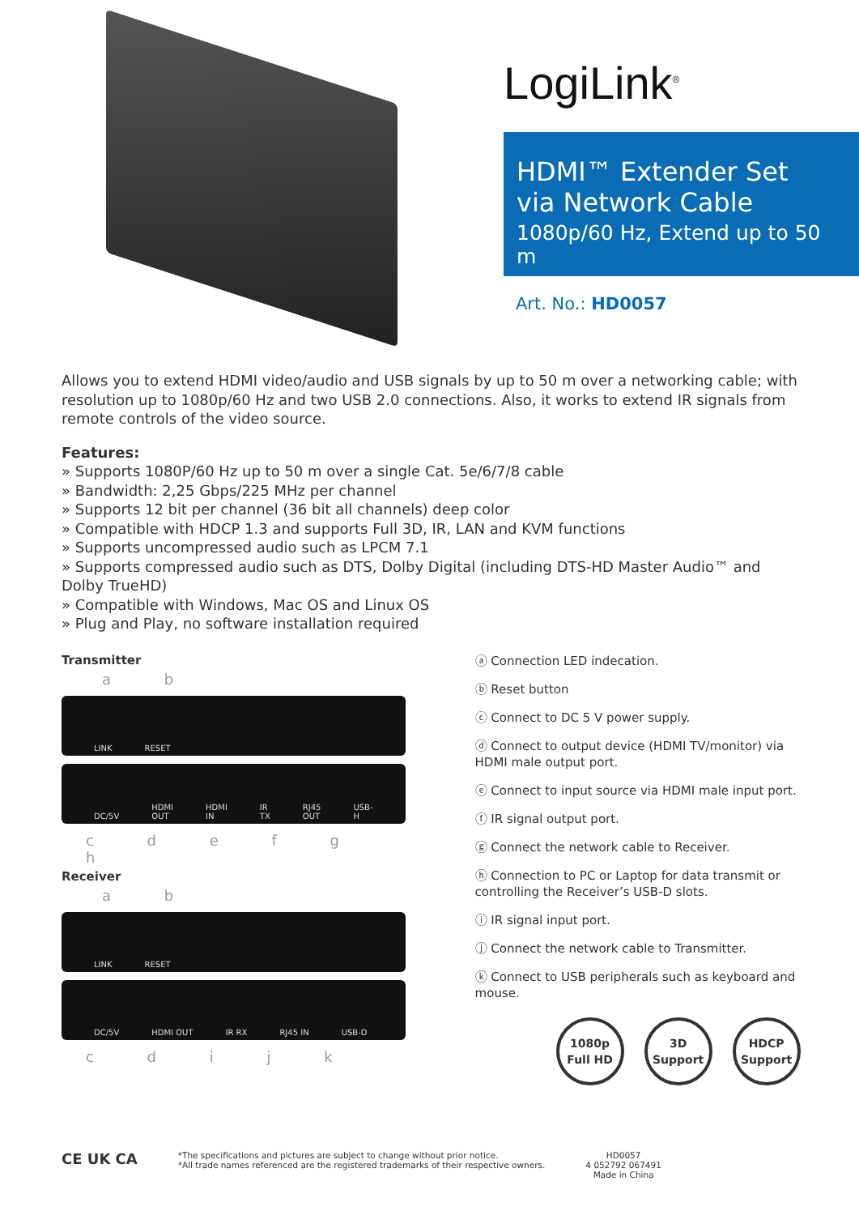LogiLink<sup>®</sup>
HDMI™ Extender Set
via Network Cable
1080p/60 Hz, Extend up to 50 m
Art. No.: HD0057
Allows you to extend HDMI video/audio and USB signals by up to 50 m over a networking cable; with resolution up to 1080p/60 Hz and two USB 2.0 connections. Also, it works to extend IR signals from remote controls of the video source.
Features:
» Supports 1080P/60 Hz up to 50 m over a single Cat. 5e/6/7/8 cable
» Bandwidth: 2,25 Gbps/225 MHz per channel
» Supports 12 bit per channel (36 bit all channels) deep color
» Compatible with HDCP 1.3 and supports Full 3D, IR, LAN and KVM functions
» Supports uncompressed audio such as LPCM 7.1
» Supports compressed audio such as DTS, Dolby Digital (including DTS-HD Master Audio™ and Dolby TrueHD)
» Compatible with Windows, Mac OS and Linux OS
» Plug and Play, no software installation required
Transmitter
a b
LINK RESET
DC/5V HDMI OUT HDMI IN IR TX RJ45 OUT USB-H
c d e f g h
Receiver
a b
LINK RESET
DC/5V HDMI OUT IR RX RJ45 IN USB-D
c d i j k
ⓐ Connection LED indecation.
ⓑ Reset button
ⓒ Connect to DC 5 V power supply.
ⓓ Connect to output device (HDMI TV/monitor) via HDMI male output port.
ⓔ Connect to input source via HDMI male input port.
ⓕ IR signal output port.
ⓖ Connect the network cable to Receiver.
ⓗ Connection to PC or Laptop for data transmit or controlling the Receiver’s USB-D slots.
ⓘ IR signal input port.
ⓙ Connect the network cable to Transmitter.
ⓚ Connect to USB peripherals such as keyboard and mouse.
1080p
Full HD
3D
Support
HDCP
Support
CE UK CA
*The specifications and pictures are subject to change without prior notice.
*All trade names referenced are the registered trademarks of their respective owners.
HD0057
4 052792 067491
Made in China